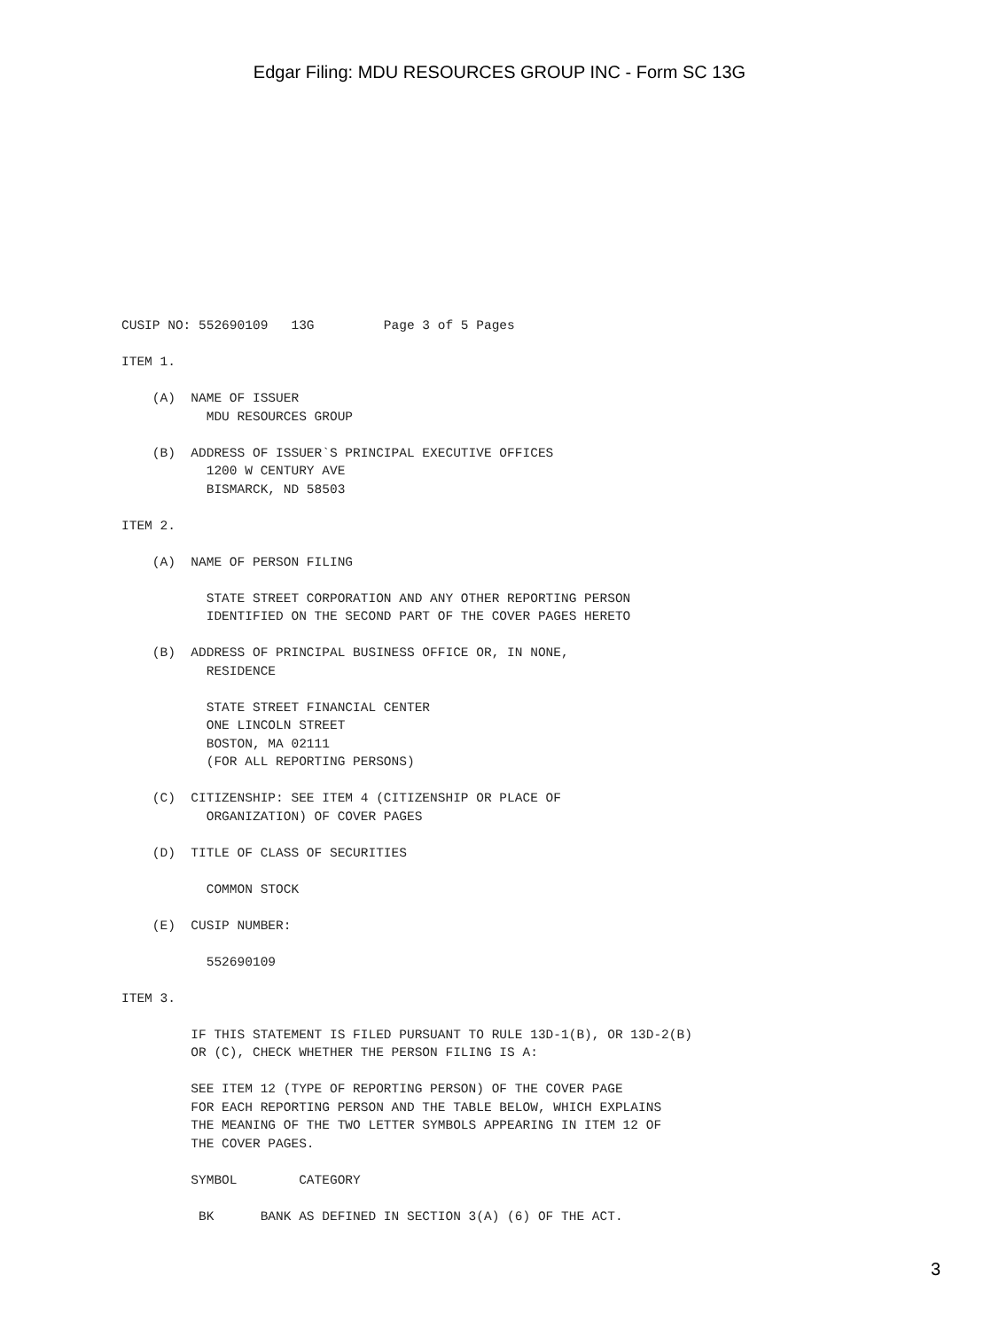Edgar Filing: MDU RESOURCES GROUP INC - Form SC 13G
CUSIP NO: 552690109   13G         Page 3 of 5 Pages

ITEM 1.

    (A)  NAME OF ISSUER
           MDU RESOURCES GROUP

    (B)  ADDRESS OF ISSUER`S PRINCIPAL EXECUTIVE OFFICES
           1200 W CENTURY AVE
           BISMARCK, ND 58503

ITEM 2.

    (A)  NAME OF PERSON FILING

           STATE STREET CORPORATION AND ANY OTHER REPORTING PERSON
           IDENTIFIED ON THE SECOND PART OF THE COVER PAGES HERETO

    (B)  ADDRESS OF PRINCIPAL BUSINESS OFFICE OR, IN NONE,
           RESIDENCE

           STATE STREET FINANCIAL CENTER
           ONE LINCOLN STREET
           BOSTON, MA 02111
           (FOR ALL REPORTING PERSONS)

    (C)  CITIZENSHIP: SEE ITEM 4 (CITIZENSHIP OR PLACE OF
           ORGANIZATION) OF COVER PAGES

    (D)  TITLE OF CLASS OF SECURITIES

           COMMON STOCK

    (E)  CUSIP NUMBER:

           552690109

ITEM 3.

         IF THIS STATEMENT IS FILED PURSUANT TO RULE 13D-1(B), OR 13D-2(B)
         OR (C), CHECK WHETHER THE PERSON FILING IS A:

         SEE ITEM 12 (TYPE OF REPORTING PERSON) OF THE COVER PAGE
         FOR EACH REPORTING PERSON AND THE TABLE BELOW, WHICH EXPLAINS
         THE MEANING OF THE TWO LETTER SYMBOLS APPEARING IN ITEM 12 OF
         THE COVER PAGES.

         SYMBOL        CATEGORY

          BK      BANK AS DEFINED IN SECTION 3(A) (6) OF THE ACT.
3